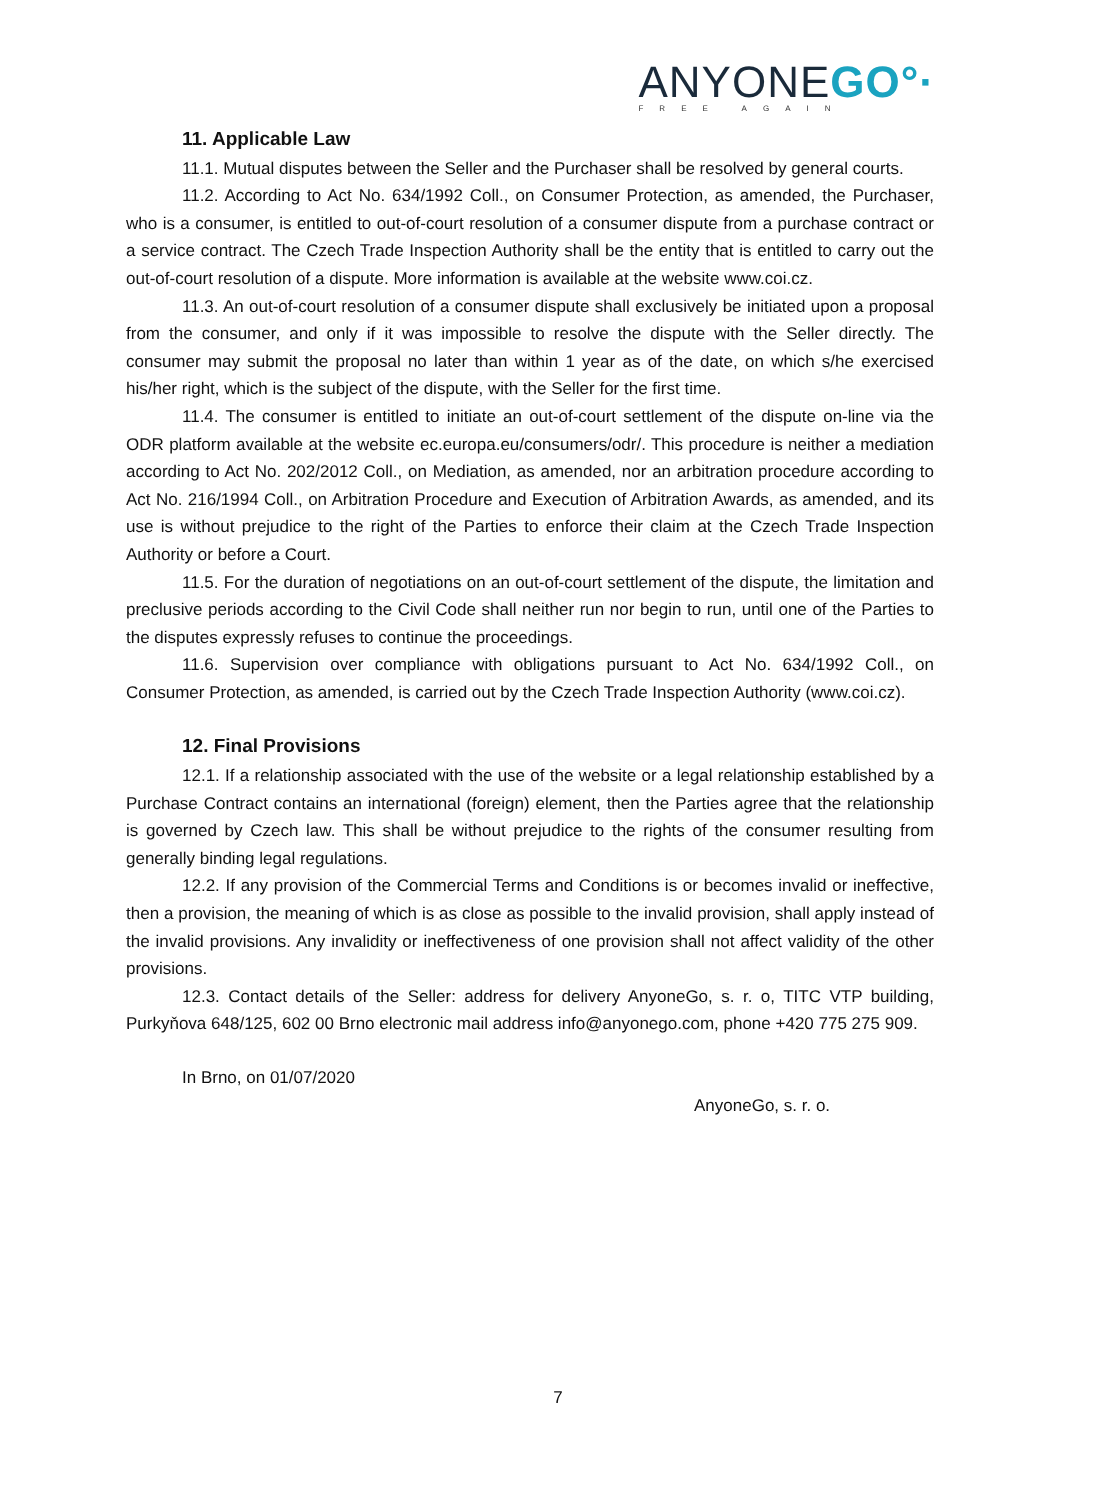ANYONEGO°·
FREE AGAIN
11. Applicable Law
11.1. Mutual disputes between the Seller and the Purchaser shall be resolved by general courts.
11.2. According to Act No. 634/1992 Coll., on Consumer Protection, as amended, the Purchaser, who is a consumer, is entitled to out-of-court resolution of a consumer dispute from a purchase contract or a service contract. The Czech Trade Inspection Authority shall be the entity that is entitled to carry out the out-of-court resolution of a dispute. More information is available at the website www.coi.cz.
11.3. An out-of-court resolution of a consumer dispute shall exclusively be initiated upon a proposal from the consumer, and only if it was impossible to resolve the dispute with the Seller directly. The consumer may submit the proposal no later than within 1 year as of the date, on which s/he exercised his/her right, which is the subject of the dispute, with the Seller for the first time.
11.4. The consumer is entitled to initiate an out-of-court settlement of the dispute on-line via the ODR platform available at the website ec.europa.eu/consumers/odr/. This procedure is neither a mediation according to Act No. 202/2012 Coll., on Mediation, as amended, nor an arbitration procedure according to Act No. 216/1994 Coll., on Arbitration Procedure and Execution of Arbitration Awards, as amended, and its use is without prejudice to the right of the Parties to enforce their claim at the Czech Trade Inspection Authority or before a Court.
11.5. For the duration of negotiations on an out-of-court settlement of the dispute, the limitation and preclusive periods according to the Civil Code shall neither run nor begin to run, until one of the Parties to the disputes expressly refuses to continue the proceedings.
11.6. Supervision over compliance with obligations pursuant to Act No. 634/1992 Coll., on Consumer Protection, as amended, is carried out by the Czech Trade Inspection Authority (www.coi.cz).
12. Final Provisions
12.1. If a relationship associated with the use of the website or a legal relationship established by a Purchase Contract contains an international (foreign) element, then the Parties agree that the relationship is governed by Czech law. This shall be without prejudice to the rights of the consumer resulting from generally binding legal regulations.
12.2. If any provision of the Commercial Terms and Conditions is or becomes invalid or ineffective, then a provision, the meaning of which is as close as possible to the invalid provision, shall apply instead of the invalid provisions. Any invalidity or ineffectiveness of one provision shall not affect validity of the other provisions.
12.3. Contact details of the Seller: address for delivery AnyoneGo, s. r. o, TITC VTP building, Purkyňova 648/125, 602 00 Brno electronic mail address info@anyonego.com, phone +420 775 275 909.
In Brno, on 01/07/2020
AnyoneGo, s. r. o.
7